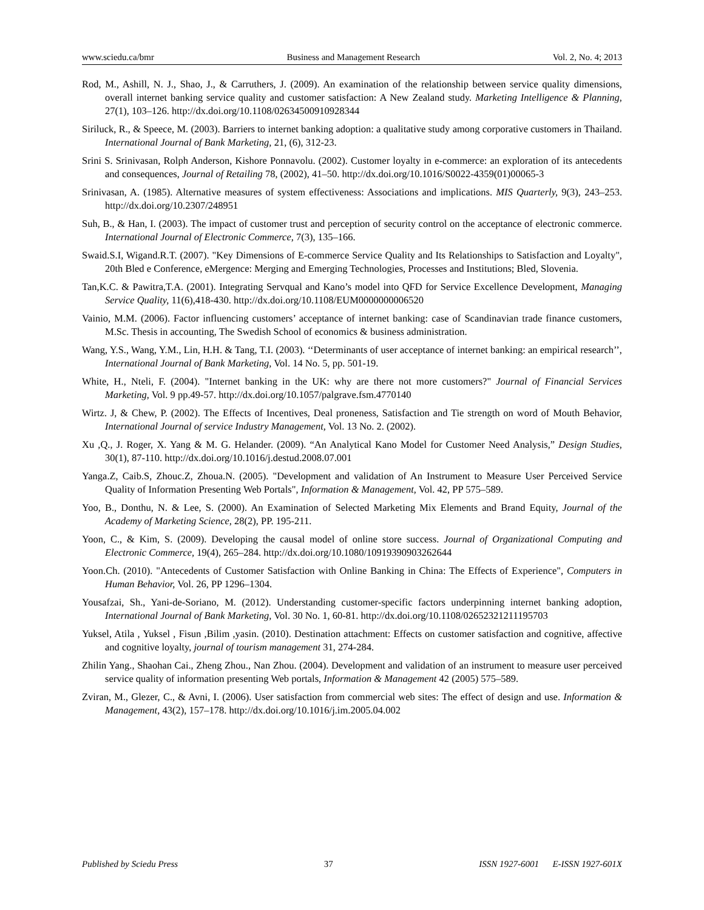www.sciedu.ca/bmr Business and Management Research Vol. 2, No. 4; 2013
Rod, M., Ashill, N. J., Shao, J., & Carruthers, J. (2009). An examination of the relationship between service quality dimensions, overall internet banking service quality and customer satisfaction: A New Zealand study. Marketing Intelligence & Planning, 27(1), 103–126. http://dx.doi.org/10.1108/02634500910928344
Siriluck, R., & Speece, M. (2003). Barriers to internet banking adoption: a qualitative study among corporative customers in Thailand. International Journal of Bank Marketing, 21, (6), 312-23.
Srini S. Srinivasan, Rolph Anderson, Kishore Ponnavolu. (2002). Customer loyalty in e-commerce: an exploration of its antecedents and consequences, Journal of Retailing 78, (2002), 41–50. http://dx.doi.org/10.1016/S0022-4359(01)00065-3
Srinivasan, A. (1985). Alternative measures of system effectiveness: Associations and implications. MIS Quarterly, 9(3), 243–253. http://dx.doi.org/10.2307/248951
Suh, B., & Han, I. (2003). The impact of customer trust and perception of security control on the acceptance of electronic commerce. International Journal of Electronic Commerce, 7(3), 135–166.
Swaid.S.I, Wigand.R.T. (2007). "Key Dimensions of E-commerce Service Quality and Its Relationships to Satisfaction and Loyalty", 20th Bled e Conference, eMergence: Merging and Emerging Technologies, Processes and Institutions; Bled, Slovenia.
Tan,K.C. & Pawitra,T.A. (2001). Integrating Servqual and Kano’s model into QFD for Service Excellence Development, Managing Service Quality, 11(6),418-430. http://dx.doi.org/10.1108/EUM0000000006520
Vainio, M.M. (2006). Factor influencing customers’ acceptance of internet banking: case of Scandinavian trade finance customers, M.Sc. Thesis in accounting, The Swedish School of economics & business administration.
Wang, Y.S., Wang, Y.M., Lin, H.H. & Tang, T.I. (2003). ‘‘Determinants of user acceptance of internet banking: an empirical research’’, International Journal of Bank Marketing, Vol. 14 No. 5, pp. 501-19.
White, H., Nteli, F. (2004). "Internet banking in the UK: why are there not more customers?" Journal of Financial Services Marketing, Vol. 9 pp.49-57. http://dx.doi.org/10.1057/palgrave.fsm.4770140
Wirtz. J, & Chew, P. (2002). The Effects of Incentives, Deal proneness, Satisfaction and Tie strength on word of Mouth Behavior, International Journal of service Industry Management, Vol. 13 No. 2. (2002).
Xu ,Q., J. Roger, X. Yang & M. G. Helander. (2009). “An Analytical Kano Model for Customer Need Analysis,” Design Studies, 30(1), 87-110. http://dx.doi.org/10.1016/j.destud.2008.07.001
Yanga.Z, Caib.S, Zhouc.Z, Zhoua.N. (2005). "Development and validation of An Instrument to Measure User Perceived Service Quality of Information Presenting Web Portals", Information & Management, Vol. 42, PP 575–589.
Yoo, B., Donthu, N. & Lee, S. (2000). An Examination of Selected Marketing Mix Elements and Brand Equity, Journal of the Academy of Marketing Science, 28(2), PP. 195-211.
Yoon, C., & Kim, S. (2009). Developing the causal model of online store success. Journal of Organizational Computing and Electronic Commerce, 19(4), 265–284. http://dx.doi.org/10.1080/10919390903262644
Yoon.Ch. (2010). "Antecedents of Customer Satisfaction with Online Banking in China: The Effects of Experience", Computers in Human Behavior, Vol. 26, PP 1296–1304.
Yousafzai, Sh., Yani-de-Soriano, M. (2012). Understanding customer-specific factors underpinning internet banking adoption, International Journal of Bank Marketing, Vol. 30 No. 1, 60-81. http://dx.doi.org/10.1108/02652321211195703
Yuksel, Atila , Yuksel , Fisun ,Bilim ,yasin. (2010). Destination attachment: Effects on customer satisfaction and cognitive, affective and cognitive loyalty, journal of tourism management 31, 274-284.
Zhilin Yang., Shaohan Cai., Zheng Zhou., Nan Zhou. (2004). Development and validation of an instrument to measure user perceived service quality of information presenting Web portals, Information & Management 42 (2005) 575–589.
Zviran, M., Glezer, C., & Avni, I. (2006). User satisfaction from commercial web sites: The effect of design and use. Information & Management, 43(2), 157–178. http://dx.doi.org/10.1016/j.im.2005.04.002
Published by Sciedu Press 37 ISSN 1927-6001 E-ISSN 1927-601X